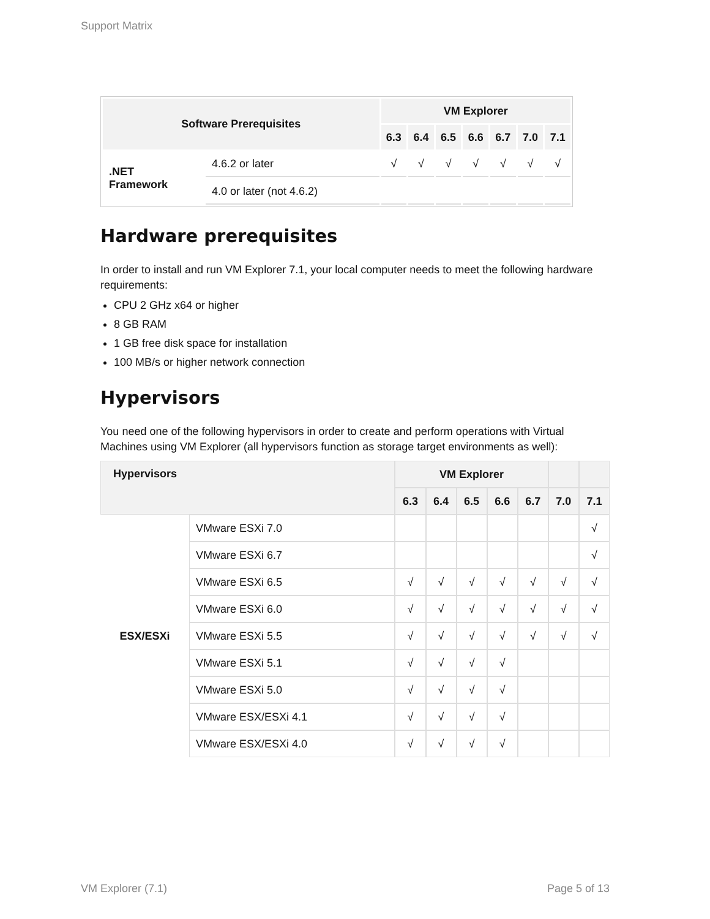Support Matrix
| Software Prerequisites | | VM Explorer | | | | | | |
| --- | --- | --- | --- | --- | --- | --- | --- | --- |
| | | 6.3 | 6.4 | 6.5 | 6.6 | 6.7 | 7.0 | 7.1 |
| .NET Framework | 4.6.2 or later | √ | √ | √ | √ | √ | √ | √ |
| | 4.0 or later (not 4.6.2) | | | | | | | |
Hardware prerequisites
In order to install and run VM Explorer 7.1, your local computer needs to meet the following hardware requirements:
CPU 2 GHz x64 or higher
8 GB RAM
1 GB free disk space for installation
100 MB/s or higher network connection
Hypervisors
You need one of the following hypervisors in order to create and perform operations with Virtual Machines using VM Explorer (all hypervisors function as storage target environments as well):
| Hypervisors | | VM Explorer | | | | | | |
| --- | --- | --- | --- | --- | --- | --- | --- | --- |
| | | 6.3 | 6.4 | 6.5 | 6.6 | 6.7 | 7.0 | 7.1 |
| ESX/ESXi | VMware ESXi 7.0 | | | | | | | √ |
| | VMware ESXi 6.7 | | | | | | | √ |
| | VMware ESXi 6.5 | √ | √ | √ | √ | √ | √ | √ |
| | VMware ESXi 6.0 | √ | √ | √ | √ | √ | √ | √ |
| | VMware ESXi 5.5 | √ | √ | √ | √ | √ | √ | √ |
| | VMware ESXi 5.1 | √ | √ | √ | √ | | | |
| | VMware ESXi 5.0 | √ | √ | √ | √ | | | |
| | VMware ESX/ESXi 4.1 | √ | √ | √ | √ | | | |
| | VMware ESX/ESXi 4.0 | √ | √ | √ | √ | | | |
VM Explorer (7.1) Page 5 of 13